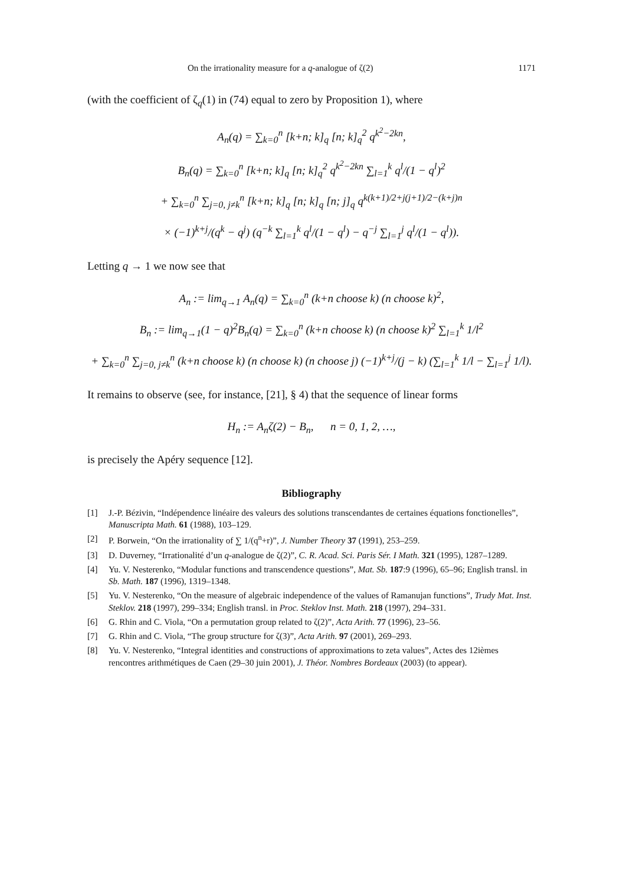On the irrationality measure for a q-analogue of ζ(2) 1171
(with the coefficient of ζ<sub>q</sub>(1) in (74) equal to zero by Proposition 1), where
A<sub>n</sub>(q) = ∑<sub>k=0</sub><sup>n</sup> [k+n; k]<sub>q</sub> [n; k]<sub>q</sub><sup>2</sup> q<sup>k<sup>2</sup>−2kn</sup>,
B<sub>n</sub>(q) = ∑<sub>k=0</sub><sup>n</sup> [k+n; k]<sub>q</sub> [n; k]<sub>q</sub><sup>2</sup> q<sup>k<sup>2</sup>−2kn</sup> ∑<sub>l=1</sub><sup>k</sup> q<sup>l</sup>/(1 − q<sup>l</sup>)<sup>2</sup>
+ ∑<sub>k=0</sub><sup>n</sup> ∑<sub>j=0, j≠k</sub><sup>n</sup> [k+n; k]<sub>q</sub> [n; k]<sub>q</sub> [n; j]<sub>q</sub> q<sup>k(k+1)/2+j(j+1)/2−(k+j)n</sup>
× (−1)<sup>k+j</sup>/(q<sup>k</sup> − q<sup>j</sup>) (q<sup>−k</sup> ∑<sub>l=1</sub><sup>k</sup> q<sup>l</sup>/(1 − q<sup>l</sup>) − q<sup>−j</sup> ∑<sub>l=1</sub><sup>j</sup> q<sup>l</sup>/(1 − q<sup>l</sup>)).
Letting q → 1 we now see that
A<sub>n</sub> := lim<sub>q→1</sub> A<sub>n</sub>(q) = ∑<sub>k=0</sub><sup>n</sup> (k+n choose k) (n choose k)<sup>2</sup>,
B<sub>n</sub> := lim<sub>q→1</sub>(1 − q)<sup>2</sup>B<sub>n</sub>(q) = ∑<sub>k=0</sub><sup>n</sup> (k+n choose k) (n choose k)<sup>2</sup> ∑<sub>l=1</sub><sup>k</sup> 1/l<sup>2</sup>
+ ∑<sub>k=0</sub><sup>n</sup> ∑<sub>j=0, j≠k</sub><sup>n</sup> (k+n choose k) (n choose k) (n choose j) (−1)<sup>k+j</sup>/(j − k) (∑<sub>l=1</sub><sup>k</sup> 1/l − ∑<sub>l=1</sub><sup>j</sup> 1/l).
It remains to observe (see, for instance, [21], § 4) that the sequence of linear forms
H<sub>n</sub> := A<sub>n</sub>ζ(2) − B<sub>n</sub>, n = 0, 1, 2, …,
is precisely the Apéry sequence [12].
Bibliography
[1] J.-P. Bézivin, “Indépendence linéaire des valeurs des solutions transcendantes de certaines équations fonctionelles”, Manuscripta Math. 61 (1988), 103–129.
[2] P. Borwein, “On the irrationality of ∑ 1/(q<sup>n</sup>+r)”, J. Number Theory 37 (1991), 253–259.
[3] D. Duverney, “Irrationalité d’un q-analogue de ζ(2)”, C. R. Acad. Sci. Paris Sér. I Math. 321 (1995), 1287–1289.
[4] Yu. V. Nesterenko, “Modular functions and transcendence questions”, Mat. Sb. 187:9 (1996), 65–96; English transl. in Sb. Math. 187 (1996), 1319–1348.
[5] Yu. V. Nesterenko, “On the measure of algebraic independence of the values of Ramanujan functions”, Trudy Mat. Inst. Steklov. 218 (1997), 299–334; English transl. in Proc. Steklov Inst. Math. 218 (1997), 294–331.
[6] G. Rhin and C. Viola, “On a permutation group related to ζ(2)”, Acta Arith. 77 (1996), 23–56.
[7] G. Rhin and C. Viola, “The group structure for ζ(3)”, Acta Arith. 97 (2001), 269–293.
[8] Yu. V. Nesterenko, “Integral identities and constructions of approximations to zeta values”, Actes des 12ièmes rencontres arithmétiques de Caen (29–30 juin 2001), J. Théor. Nombres Bordeaux (2003) (to appear).